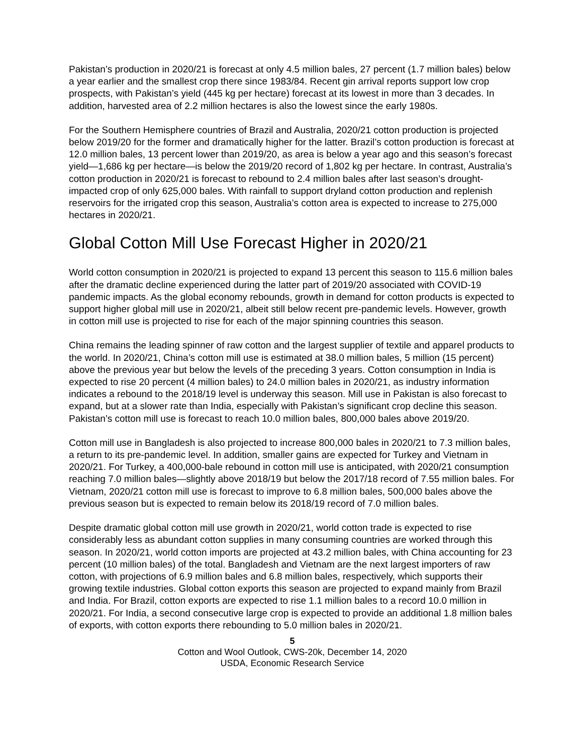Pakistan’s production in 2020/21 is forecast at only 4.5 million bales, 27 percent (1.7 million bales) below a year earlier and the smallest crop there since 1983/84. Recent gin arrival reports support low crop prospects, with Pakistan’s yield (445 kg per hectare) forecast at its lowest in more than 3 decades. In addition, harvested area of 2.2 million hectares is also the lowest since the early 1980s.
For the Southern Hemisphere countries of Brazil and Australia, 2020/21 cotton production is projected below 2019/20 for the former and dramatically higher for the latter. Brazil’s cotton production is forecast at 12.0 million bales, 13 percent lower than 2019/20, as area is below a year ago and this season’s forecast yield—1,686 kg per hectare—is below the 2019/20 record of 1,802 kg per hectare. In contrast, Australia’s cotton production in 2020/21 is forecast to rebound to 2.4 million bales after last season’s drought-impacted crop of only 625,000 bales. With rainfall to support dryland cotton production and replenish reservoirs for the irrigated crop this season, Australia’s cotton area is expected to increase to 275,000 hectares in 2020/21.
Global Cotton Mill Use Forecast Higher in 2020/21
World cotton consumption in 2020/21 is projected to expand 13 percent this season to 115.6 million bales after the dramatic decline experienced during the latter part of 2019/20 associated with COVID-19 pandemic impacts. As the global economy rebounds, growth in demand for cotton products is expected to support higher global mill use in 2020/21, albeit still below recent pre-pandemic levels. However, growth in cotton mill use is projected to rise for each of the major spinning countries this season.
China remains the leading spinner of raw cotton and the largest supplier of textile and apparel products to the world. In 2020/21, China’s cotton mill use is estimated at 38.0 million bales, 5 million (15 percent) above the previous year but below the levels of the preceding 3 years. Cotton consumption in India is expected to rise 20 percent (4 million bales) to 24.0 million bales in 2020/21, as industry information indicates a rebound to the 2018/19 level is underway this season. Mill use in Pakistan is also forecast to expand, but at a slower rate than India, especially with Pakistan’s significant crop decline this season. Pakistan’s cotton mill use is forecast to reach 10.0 million bales, 800,000 bales above 2019/20.
Cotton mill use in Bangladesh is also projected to increase 800,000 bales in 2020/21 to 7.3 million bales, a return to its pre-pandemic level. In addition, smaller gains are expected for Turkey and Vietnam in 2020/21. For Turkey, a 400,000-bale rebound in cotton mill use is anticipated, with 2020/21 consumption reaching 7.0 million bales—slightly above 2018/19 but below the 2017/18 record of 7.55 million bales. For Vietnam, 2020/21 cotton mill use is forecast to improve to 6.8 million bales, 500,000 bales above the previous season but is expected to remain below its 2018/19 record of 7.0 million bales.
Despite dramatic global cotton mill use growth in 2020/21, world cotton trade is expected to rise considerably less as abundant cotton supplies in many consuming countries are worked through this season. In 2020/21, world cotton imports are projected at 43.2 million bales, with China accounting for 23 percent (10 million bales) of the total. Bangladesh and Vietnam are the next largest importers of raw cotton, with projections of 6.9 million bales and 6.8 million bales, respectively, which supports their growing textile industries. Global cotton exports this season are projected to expand mainly from Brazil and India. For Brazil, cotton exports are expected to rise 1.1 million bales to a record 10.0 million in 2020/21. For India, a second consecutive large crop is expected to provide an additional 1.8 million bales of exports, with cotton exports there rebounding to 5.0 million bales in 2020/21.
5
Cotton and Wool Outlook, CWS-20k, December 14, 2020
USDA, Economic Research Service